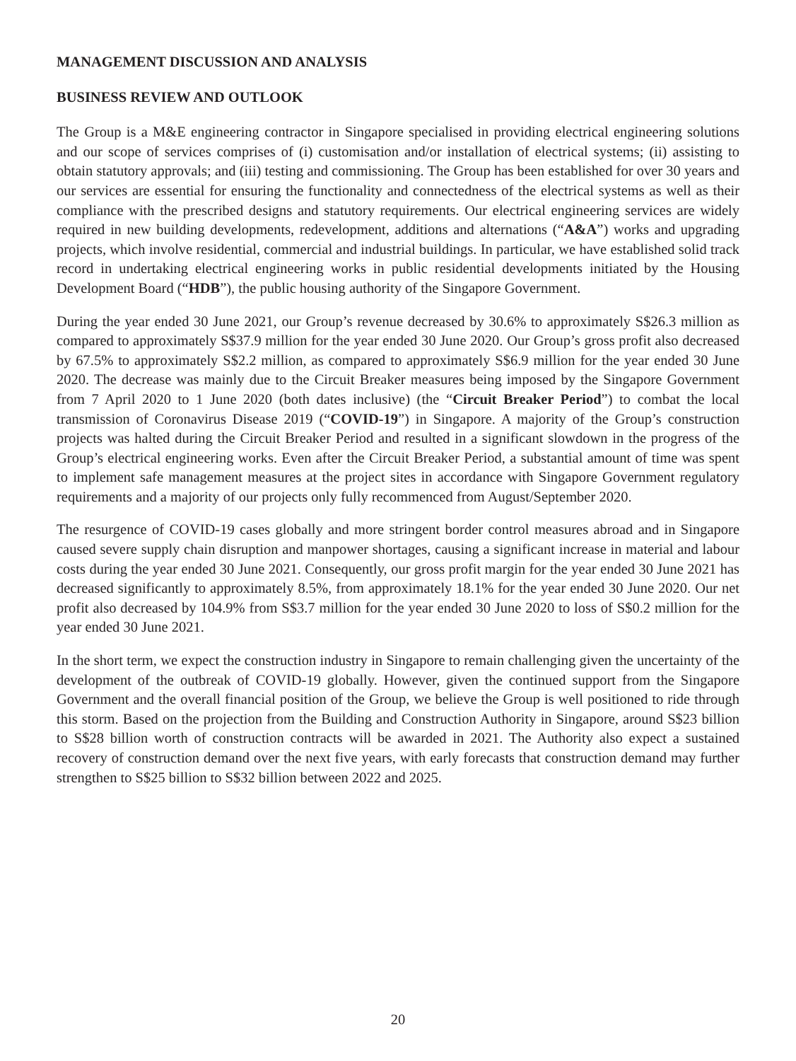MANAGEMENT DISCUSSION AND ANALYSIS
BUSINESS REVIEW AND OUTLOOK
The Group is a M&E engineering contractor in Singapore specialised in providing electrical engineering solutions and our scope of services comprises of (i) customisation and/or installation of electrical systems; (ii) assisting to obtain statutory approvals; and (iii) testing and commissioning. The Group has been established for over 30 years and our services are essential for ensuring the functionality and connectedness of the electrical systems as well as their compliance with the prescribed designs and statutory requirements. Our electrical engineering services are widely required in new building developments, redevelopment, additions and alternations (“A&A”) works and upgrading projects, which involve residential, commercial and industrial buildings. In particular, we have established solid track record in undertaking electrical engineering works in public residential developments initiated by the Housing Development Board (“HDB”), the public housing authority of the Singapore Government.
During the year ended 30 June 2021, our Group’s revenue decreased by 30.6% to approximately S$26.3 million as compared to approximately S$37.9 million for the year ended 30 June 2020. Our Group’s gross profit also decreased by 67.5% to approximately S$2.2 million, as compared to approximately S$6.9 million for the year ended 30 June 2020. The decrease was mainly due to the Circuit Breaker measures being imposed by the Singapore Government from 7 April 2020 to 1 June 2020 (both dates inclusive) (the “Circuit Breaker Period”) to combat the local transmission of Coronavirus Disease 2019 (“COVID-19”) in Singapore. A majority of the Group’s construction projects was halted during the Circuit Breaker Period and resulted in a significant slowdown in the progress of the Group’s electrical engineering works. Even after the Circuit Breaker Period, a substantial amount of time was spent to implement safe management measures at the project sites in accordance with Singapore Government regulatory requirements and a majority of our projects only fully recommenced from August/September 2020.
The resurgence of COVID-19 cases globally and more stringent border control measures abroad and in Singapore caused severe supply chain disruption and manpower shortages, causing a significant increase in material and labour costs during the year ended 30 June 2021. Consequently, our gross profit margin for the year ended 30 June 2021 has decreased significantly to approximately 8.5%, from approximately 18.1% for the year ended 30 June 2020. Our net profit also decreased by 104.9% from S$3.7 million for the year ended 30 June 2020 to loss of S$0.2 million for the year ended 30 June 2021.
In the short term, we expect the construction industry in Singapore to remain challenging given the uncertainty of the development of the outbreak of COVID-19 globally. However, given the continued support from the Singapore Government and the overall financial position of the Group, we believe the Group is well positioned to ride through this storm. Based on the projection from the Building and Construction Authority in Singapore, around S$23 billion to S$28 billion worth of construction contracts will be awarded in 2021. The Authority also expect a sustained recovery of construction demand over the next five years, with early forecasts that construction demand may further strengthen to S$25 billion to S$32 billion between 2022 and 2025.
20